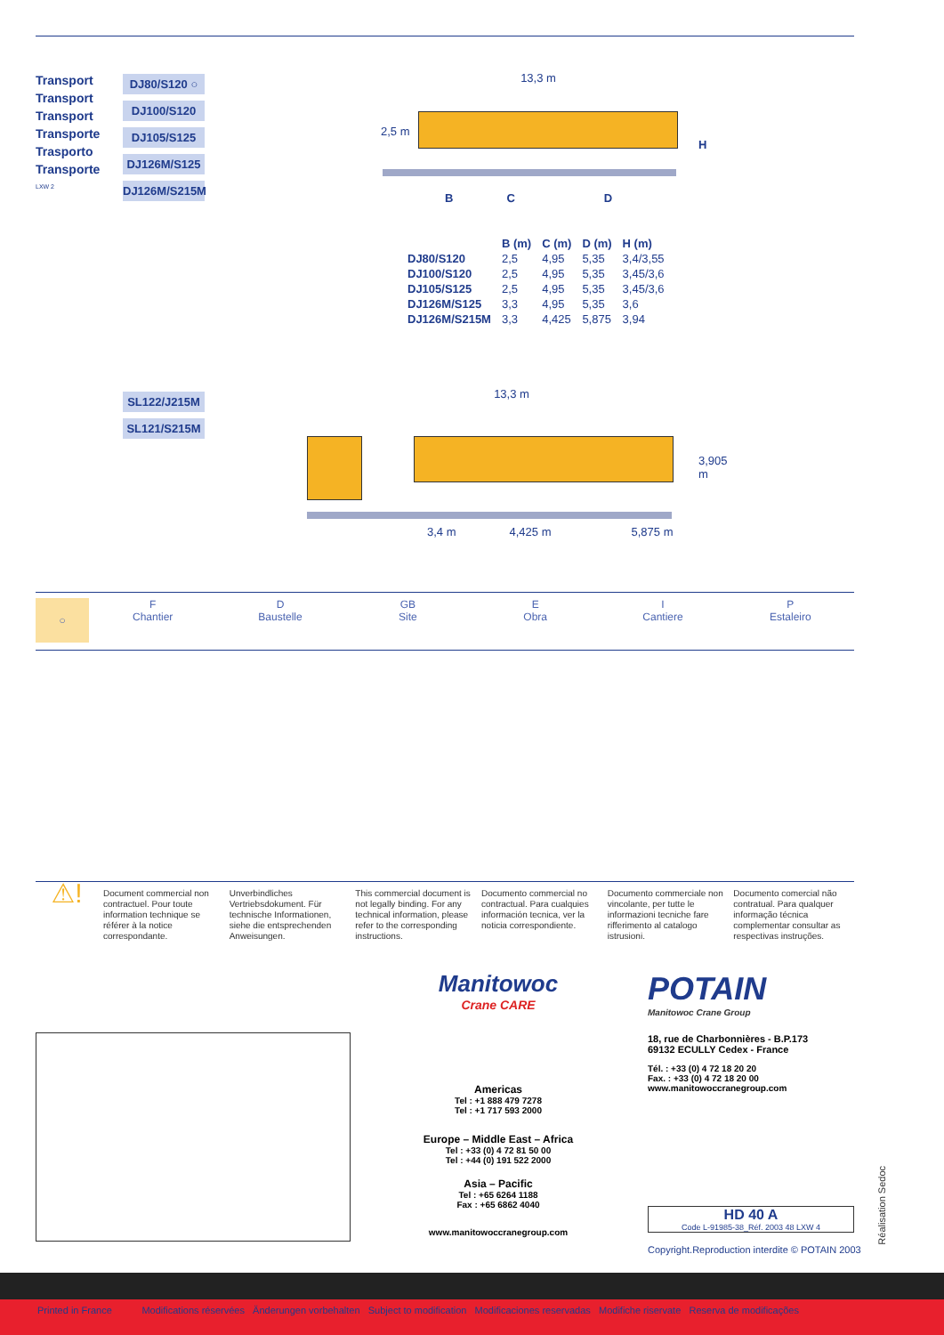Transport
Transport
Transport
Transporte
Trasporto
Transporte
LXW 2
DJ80/S120 ○
DJ100/S120
DJ105/S125
DJ126M/S125
DJ126M/S215M
13,3 m
2,5 m
H
B C D
| | B (m) | C (m) | D (m) | H (m) |
| --- | --- | --- | --- | --- |
| DJ80/S120 | 2,5 | 4,95 | 5,35 | 3,4/3,55 |
| DJ100/S120 | 2,5 | 4,95 | 5,35 | 3,45/3,6 |
| DJ105/S125 | 2,5 | 4,95 | 5,35 | 3,45/3,6 |
| DJ126M/S125 | 3,3 | 4,95 | 5,35 | 3,6 |
| DJ126M/S215M | 3,3 | 4,425 | 5,875 | 3,94 |
SL122/J215M
SL121/S215M
13,3 m
3,905 m
3,4 m 4,425 m 5,875 m
○
F
Chantier
D
Baustelle
GB
Site
E
Obra
I
Cantiere
P
Estaleiro
⚠!
Document commercial non contractuel. Pour toute information technique se référer à la notice correspondante.
Unverbindliches Vertriebsdokument. Für technische Informationen, siehe die entsprechenden Anweisungen.
This commercial document is not legally binding. For any technical information, please refer to the corresponding instructions.
Documento commercial no contractual. Para cualquies información tecnica, ver la noticia correspondiente.
Documento commerciale non vincolante, per tutte le informazioni tecniche fare rifferimento al catalogo istrusioni.
Documento comercial não contratual. Para qualquer informação técnica complementar consultar as respectivas instruções.
Manitowoc
Crane CARE
Americas
Tel : +1 888 479 7278
Tel : +1 717 593 2000
Europe – Middle East – Africa
Tel : +33 (0) 4 72 81 50 00
Tel : +44 (0) 191 522 2000
Asia – Pacific
Tel : +65 6264 1188
Fax : +65 6862 4040
www.manitowoccranegroup.com
POTAIN
Manitowoc Crane Group
18, rue de Charbonnières - B.P.173
69132 ECULLY Cedex - France
Tél. : +33 (0) 4 72 18 20 20
Fax. : +33 (0) 4 72 18 20 00
www.manitowoccranegroup.com
HD 40 A
Code L-91985-38_Réf. 2003 48 LXW 4
Copyright.Reproduction interdite © POTAIN 2003
Réalisation Sedoc
Printed in France Modifications réservées Änderungen vorbehalten Subject to modification Modificaciones reservadas Modifiche riservate Reserva de modificações